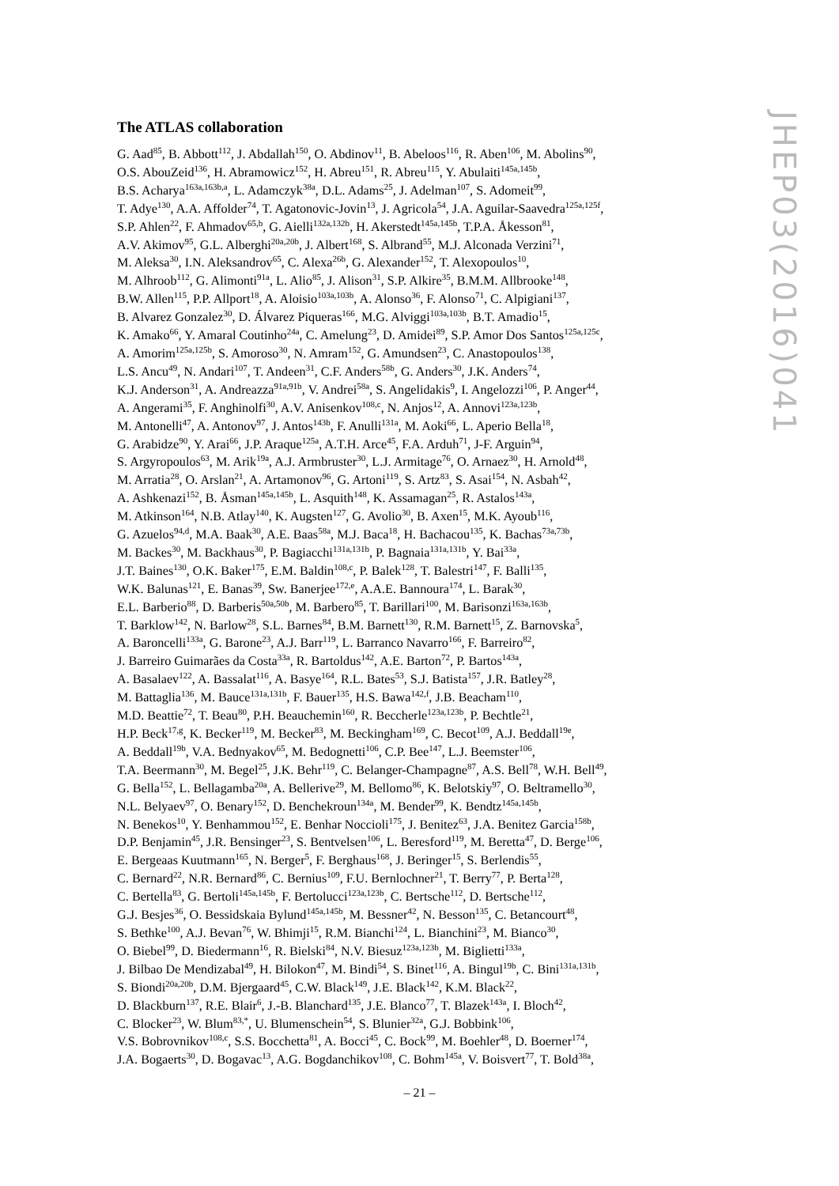The ATLAS collaboration
G. Aad<sup>85</sup>, B. Abbott<sup>112</sup>, J. Abdallah<sup>150</sup>, O. Abdinov<sup>11</sup>, B. Abeloos<sup>116</sup>, R. Aben<sup>106</sup>, M. Abolins<sup>90</sup>,
O.S. AbouZeid<sup>136</sup>, H. Abramowicz<sup>152</sup>, H. Abreu<sup>151</sup>, R. Abreu<sup>115</sup>, Y. Abulaiti<sup>145a,145b</sup>,
B.S. Acharya<sup>163a,163b,a</sup>, L. Adamczyk<sup>38a</sup>, D.L. Adams<sup>25</sup>, J. Adelman<sup>107</sup>, S. Adomeit<sup>99</sup>,
T. Adye<sup>130</sup>, A.A. Affolder<sup>74</sup>, T. Agatonovic-Jovin<sup>13</sup>, J. Agricola<sup>54</sup>, J.A. Aguilar-Saavedra<sup>125a,125f</sup>,
S.P. Ahlen<sup>22</sup>, F. Ahmadov<sup>65,b</sup>, G. Aielli<sup>132a,132b</sup>, H. Akerstedt<sup>145a,145b</sup>, T.P.A. Åkesson<sup>81</sup>,
A.V. Akimov<sup>95</sup>, G.L. Alberghi<sup>20a,20b</sup>, J. Albert<sup>168</sup>, S. Albrand<sup>55</sup>, M.J. Alconada Verzini<sup>71</sup>,
M. Aleksa<sup>30</sup>, I.N. Aleksandrov<sup>65</sup>, C. Alexa<sup>26b</sup>, G. Alexander<sup>152</sup>, T. Alexopoulos<sup>10</sup>,
M. Alhroob<sup>112</sup>, G. Alimonti<sup>91a</sup>, L. Alio<sup>85</sup>, J. Alison<sup>31</sup>, S.P. Alkire<sup>35</sup>, B.M.M. Allbrooke<sup>148</sup>,
B.W. Allen<sup>115</sup>, P.P. Allport<sup>18</sup>, A. Aloisio<sup>103a,103b</sup>, A. Alonso<sup>36</sup>, F. Alonso<sup>71</sup>, C. Alpigiani<sup>137</sup>,
B. Alvarez Gonzalez<sup>30</sup>, D. Álvarez Piqueras<sup>166</sup>, M.G. Alviggi<sup>103a,103b</sup>, B.T. Amadio<sup>15</sup>,
K. Amako<sup>66</sup>, Y. Amaral Coutinho<sup>24a</sup>, C. Amelung<sup>23</sup>, D. Amidei<sup>89</sup>, S.P. Amor Dos Santos<sup>125a,125c</sup>,
A. Amorim<sup>125a,125b</sup>, S. Amoroso<sup>30</sup>, N. Amram<sup>152</sup>, G. Amundsen<sup>23</sup>, C. Anastopoulos<sup>138</sup>,
L.S. Ancu<sup>49</sup>, N. Andari<sup>107</sup>, T. Andeen<sup>31</sup>, C.F. Anders<sup>58b</sup>, G. Anders<sup>30</sup>, J.K. Anders<sup>74</sup>,
K.J. Anderson<sup>31</sup>, A. Andreazza<sup>91a,91b</sup>, V. Andrei<sup>58a</sup>, S. Angelidakis<sup>9</sup>, I. Angelozzi<sup>106</sup>, P. Anger<sup>44</sup>,
A. Angerami<sup>35</sup>, F. Anghinolfi<sup>30</sup>, A.V. Anisenkov<sup>108,c</sup>, N. Anjos<sup>12</sup>, A. Annovi<sup>123a,123b</sup>,
M. Antonelli<sup>47</sup>, A. Antonov<sup>97</sup>, J. Antos<sup>143b</sup>, F. Anulli<sup>131a</sup>, M. Aoki<sup>66</sup>, L. Aperio Bella<sup>18</sup>,
G. Arabidze<sup>90</sup>, Y. Arai<sup>66</sup>, J.P. Araque<sup>125a</sup>, A.T.H. Arce<sup>45</sup>, F.A. Arduh<sup>71</sup>, J-F. Arguin<sup>94</sup>,
S. Argyropoulos<sup>63</sup>, M. Arik<sup>19a</sup>, A.J. Armbruster<sup>30</sup>, L.J. Armitage<sup>76</sup>, O. Arnaez<sup>30</sup>, H. Arnold<sup>48</sup>,
M. Arratia<sup>28</sup>, O. Arslan<sup>21</sup>, A. Artamonov<sup>96</sup>, G. Artoni<sup>119</sup>, S. Artz<sup>83</sup>, S. Asai<sup>154</sup>, N. Asbah<sup>42</sup>,
A. Ashkenazi<sup>152</sup>, B. Åsman<sup>145a,145b</sup>, L. Asquith<sup>148</sup>, K. Assamagan<sup>25</sup>, R. Astalos<sup>143a</sup>,
M. Atkinson<sup>164</sup>, N.B. Atlay<sup>140</sup>, K. Augsten<sup>127</sup>, G. Avolio<sup>30</sup>, B. Axen<sup>15</sup>, M.K. Ayoub<sup>116</sup>,
G. Azuelos<sup>94,d</sup>, M.A. Baak<sup>30</sup>, A.E. Baas<sup>58a</sup>, M.J. Baca<sup>18</sup>, H. Bachacou<sup>135</sup>, K. Bachas<sup>73a,73b</sup>,
M. Backes<sup>30</sup>, M. Backhaus<sup>30</sup>, P. Bagiacchi<sup>131a,131b</sup>, P. Bagnaia<sup>131a,131b</sup>, Y. Bai<sup>33a</sup>,
J.T. Baines<sup>130</sup>, O.K. Baker<sup>175</sup>, E.M. Baldin<sup>108,c</sup>, P. Balek<sup>128</sup>, T. Balestri<sup>147</sup>, F. Balli<sup>135</sup>,
W.K. Balunas<sup>121</sup>, E. Banas<sup>39</sup>, Sw. Banerjee<sup>172,e</sup>, A.A.E. Bannoura<sup>174</sup>, L. Barak<sup>30</sup>,
E.L. Barberio<sup>88</sup>, D. Barberis<sup>50a,50b</sup>, M. Barbero<sup>85</sup>, T. Barillari<sup>100</sup>, M. Barisonzi<sup>163a,163b</sup>,
T. Barklow<sup>142</sup>, N. Barlow<sup>28</sup>, S.L. Barnes<sup>84</sup>, B.M. Barnett<sup>130</sup>, R.M. Barnett<sup>15</sup>, Z. Barnovska<sup>5</sup>,
A. Baroncelli<sup>133a</sup>, G. Barone<sup>23</sup>, A.J. Barr<sup>119</sup>, L. Barranco Navarro<sup>166</sup>, F. Barreiro<sup>82</sup>,
J. Barreiro Guimarães da Costa<sup>33a</sup>, R. Bartoldus<sup>142</sup>, A.E. Barton<sup>72</sup>, P. Bartos<sup>143a</sup>,
A. Basalaev<sup>122</sup>, A. Bassalat<sup>116</sup>, A. Basye<sup>164</sup>, R.L. Bates<sup>53</sup>, S.J. Batista<sup>157</sup>, J.R. Batley<sup>28</sup>,
M. Battaglia<sup>136</sup>, M. Bauce<sup>131a,131b</sup>, F. Bauer<sup>135</sup>, H.S. Bawa<sup>142,f</sup>, J.B. Beacham<sup>110</sup>,
M.D. Beattie<sup>72</sup>, T. Beau<sup>80</sup>, P.H. Beauchemin<sup>160</sup>, R. Beccherle<sup>123a,123b</sup>, P. Bechtle<sup>21</sup>,
H.P. Beck<sup>17,g</sup>, K. Becker<sup>119</sup>, M. Becker<sup>83</sup>, M. Beckingham<sup>169</sup>, C. Becot<sup>109</sup>, A.J. Beddall<sup>19e</sup>,
A. Beddall<sup>19b</sup>, V.A. Bednyakov<sup>65</sup>, M. Bedognetti<sup>106</sup>, C.P. Bee<sup>147</sup>, L.J. Beemster<sup>106</sup>,
T.A. Beermann<sup>30</sup>, M. Begel<sup>25</sup>, J.K. Behr<sup>119</sup>, C. Belanger-Champagne<sup>87</sup>, A.S. Bell<sup>78</sup>, W.H. Bell<sup>49</sup>,
G. Bella<sup>152</sup>, L. Bellagamba<sup>20a</sup>, A. Bellerive<sup>29</sup>, M. Bellomo<sup>86</sup>, K. Belotskiy<sup>97</sup>, O. Beltramello<sup>30</sup>,
N.L. Belyaev<sup>97</sup>, O. Benary<sup>152</sup>, D. Benchekroun<sup>134a</sup>, M. Bender<sup>99</sup>, K. Bendtz<sup>145a,145b</sup>,
N. Benekos<sup>10</sup>, Y. Benhammou<sup>152</sup>, E. Benhar Noccioli<sup>175</sup>, J. Benitez<sup>63</sup>, J.A. Benitez Garcia<sup>158b</sup>,
D.P. Benjamin<sup>45</sup>, J.R. Bensinger<sup>23</sup>, S. Bentvelsen<sup>106</sup>, L. Beresford<sup>119</sup>, M. Beretta<sup>47</sup>, D. Berge<sup>106</sup>,
E. Bergeaas Kuutmann<sup>165</sup>, N. Berger<sup>5</sup>, F. Berghaus<sup>168</sup>, J. Beringer<sup>15</sup>, S. Berlendis<sup>55</sup>,
C. Bernard<sup>22</sup>, N.R. Bernard<sup>86</sup>, C. Bernius<sup>109</sup>, F.U. Bernlochner<sup>21</sup>, T. Berry<sup>77</sup>, P. Berta<sup>128</sup>,
C. Bertella<sup>83</sup>, G. Bertoli<sup>145a,145b</sup>, F. Bertolucci<sup>123a,123b</sup>, C. Bertsche<sup>112</sup>, D. Bertsche<sup>112</sup>,
G.J. Besjes<sup>36</sup>, O. Bessidskaia Bylund<sup>145a,145b</sup>, M. Bessner<sup>42</sup>, N. Besson<sup>135</sup>, C. Betancourt<sup>48</sup>,
S. Bethke<sup>100</sup>, A.J. Bevan<sup>76</sup>, W. Bhimji<sup>15</sup>, R.M. Bianchi<sup>124</sup>, L. Bianchini<sup>23</sup>, M. Bianco<sup>30</sup>,
O. Biebel<sup>99</sup>, D. Biedermann<sup>16</sup>, R. Bielski<sup>84</sup>, N.V. Biesuz<sup>123a,123b</sup>, M. Biglietti<sup>133a</sup>,
J. Bilbao De Mendizabal<sup>49</sup>, H. Bilokon<sup>47</sup>, M. Bindi<sup>54</sup>, S. Binet<sup>116</sup>, A. Bingul<sup>19b</sup>, C. Bini<sup>131a,131b</sup>,
S. Biondi<sup>20a,20b</sup>, D.M. Bjergaard<sup>45</sup>, C.W. Black<sup>149</sup>, J.E. Black<sup>142</sup>, K.M. Black<sup>22</sup>,
D. Blackburn<sup>137</sup>, R.E. Blair<sup>6</sup>, J.-B. Blanchard<sup>135</sup>, J.E. Blanco<sup>77</sup>, T. Blazek<sup>143a</sup>, I. Bloch<sup>42</sup>,
C. Blocker<sup>23</sup>, W. Blum<sup>83,*</sup>, U. Blumenschein<sup>54</sup>, S. Blunier<sup>32a</sup>, G.J. Bobbink<sup>106</sup>,
V.S. Bobrovnikov<sup>108,c</sup>, S.S. Bocchetta<sup>81</sup>, A. Bocci<sup>45</sup>, C. Bock<sup>99</sup>, M. Boehler<sup>48</sup>, D. Boerner<sup>174</sup>,
J.A. Bogaerts<sup>30</sup>, D. Bogavac<sup>13</sup>, A.G. Bogdanchikov<sup>108</sup>, C. Bohm<sup>145a</sup>, V. Boisvert<sup>77</sup>, T. Bold<sup>38a</sup>,
JHEP03(2016)041
– 21 –